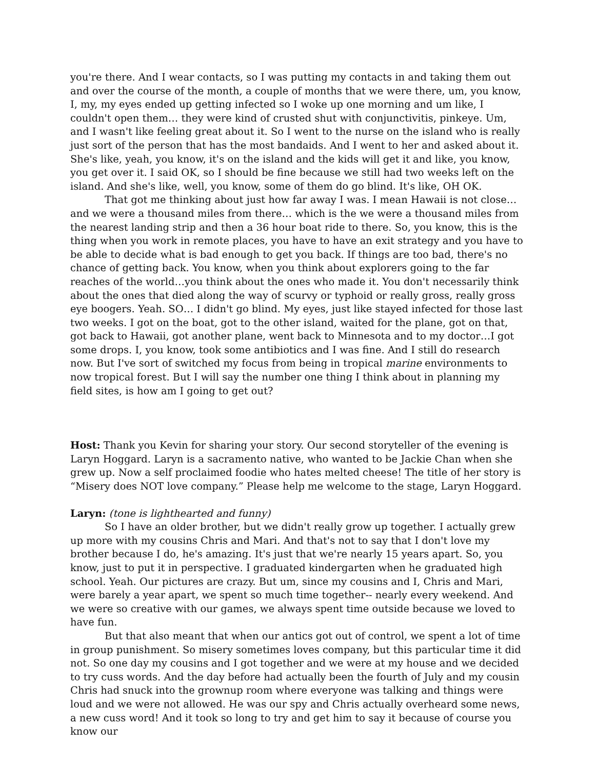you're there. And I wear contacts, so I was putting my contacts in and taking them out and over the course of the month, a couple of months that we were there, um, you know, I, my, my eyes ended up getting infected so I woke up one morning and um like, I couldn't open them… they were kind of crusted shut with conjunctivitis, pinkeye. Um, and I wasn't like feeling great about it. So I went to the nurse on the island who is really just sort of the person that has the most bandaids. And I went to her and asked about it. She's like, yeah, you know, it's on the island and the kids will get it and like, you know, you get over it. I said OK, so I should be fine because we still had two weeks left on the island. And she's like, well, you know, some of them do go blind. It's like, OH OK.
That got me thinking about just how far away I was. I mean Hawaii is not close… and we were a thousand miles from there… which is the we were a thousand miles from the nearest landing strip and then a 36 hour boat ride to there. So, you know, this is the thing when you work in remote places, you have to have an exit strategy and you have to be able to decide what is bad enough to get you back. If things are too bad, there's no chance of getting back. You know, when you think about explorers going to the far reaches of the world…you think about the ones who made it. You don't necessarily think about the ones that died along the way of scurvy or typhoid or really gross, really gross eye boogers. Yeah. SO… I didn't go blind. My eyes, just like stayed infected for those last two weeks. I got on the boat, got to the other island, waited for the plane, got on that, got back to Hawaii, got another plane, went back to Minnesota and to my doctor…I got some drops. I, you know, took some antibiotics and I was fine. And I still do research now. But I've sort of switched my focus from being in tropical marine environments to now tropical forest. But I will say the number one thing I think about in planning my field sites, is how am I going to get out?
Host: Thank you Kevin for sharing your story. Our second storyteller of the evening is Laryn Hoggard. Laryn is a sacramento native, who wanted to be Jackie Chan when she grew up. Now a self proclaimed foodie who hates melted cheese! The title of her story is “Misery does NOT love company.” Please help me welcome to the stage, Laryn Hoggard.
Laryn: (tone is lighthearted and funny)
So I have an older brother, but we didn't really grow up together. I actually grew up more with my cousins Chris and Mari. And that's not to say that I don't love my brother because I do, he's amazing. It's just that we're nearly 15 years apart. So, you know, just to put it in perspective. I graduated kindergarten when he graduated high school. Yeah. Our pictures are crazy. But um, since my cousins and I, Chris and Mari, were barely a year apart, we spent so much time together-- nearly every weekend. And we were so creative with our games, we always spent time outside because we loved to have fun.
But that also meant that when our antics got out of control, we spent a lot of time in group punishment. So misery sometimes loves company, but this particular time it did not. So one day my cousins and I got together and we were at my house and we decided to try cuss words. And the day before had actually been the fourth of July and my cousin Chris had snuck into the grownup room where everyone was talking and things were loud and we were not allowed. He was our spy and Chris actually overheard some news, a new cuss word! And it took so long to try and get him to say it because of course you know our